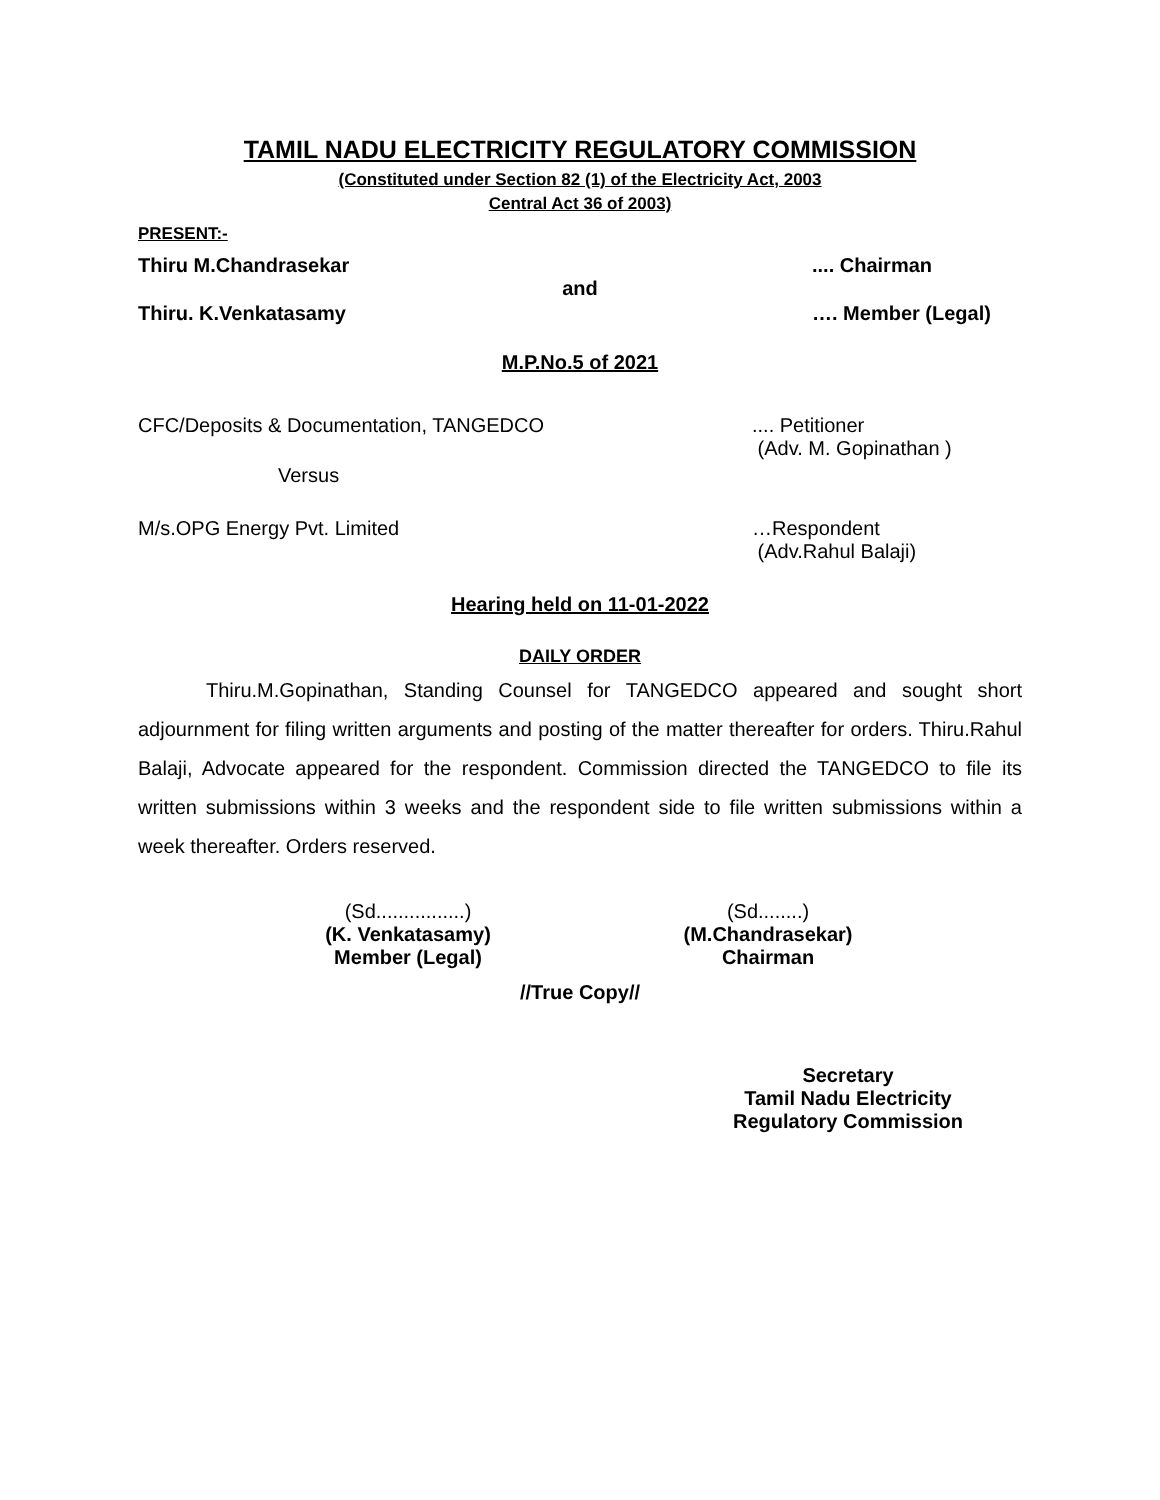TAMIL NADU ELECTRICITY REGULATORY COMMISSION
(Constituted under Section 82 (1) of the Electricity Act, 2003
Central Act 36 of 2003)
PRESENT:-
Thiru M.Chandrasekar.... Chairman
and
Thiru. K.Venkatasamy …. Member (Legal)
M.P.No.5 of 2021
CFC/Deposits & Documentation, TANGEDCO.... Petitioner
(Adv. M. Gopinathan )
Versus
M/s.OPG Energy Pvt. Limited …Respondent
(Adv.Rahul Balaji)
Hearing held on 11-01-2022
DAILY ORDER
Thiru.M.Gopinathan, Standing Counsel for TANGEDCO appeared and sought short adjournment for filing written arguments and posting of the matter thereafter for orders. Thiru.Rahul Balaji, Advocate appeared for the respondent. Commission directed the TANGEDCO to file its written submissions within 3 weeks and the respondent side to file written submissions within a week thereafter. Orders reserved.
(Sd................)
(K. Venkatasamy)
Member (Legal)
(Sd........)
(M.Chandrasekar)
Chairman
//True Copy//
Secretary
Tamil Nadu Electricity
Regulatory Commission